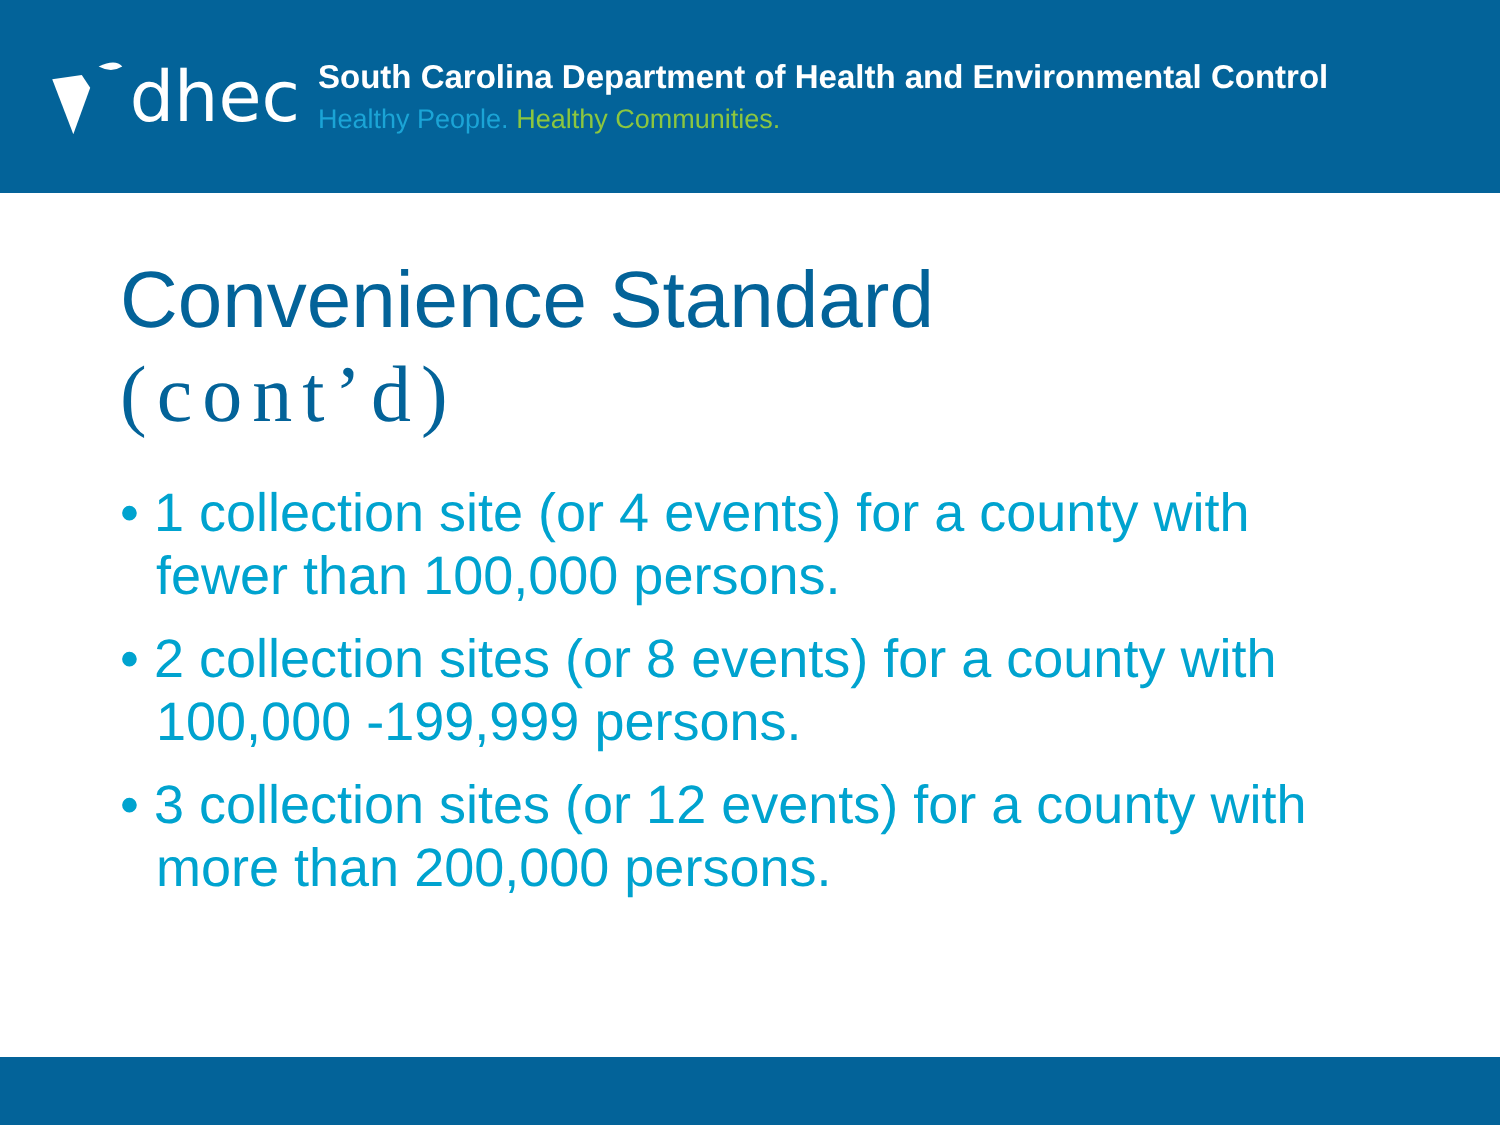dhec
South Carolina Department of Health and Environmental Control
Healthy People. Healthy Communities.
Convenience Standard
(cont’d)
• 1 collection site (or 4 events) for a county with fewer than 100,000 persons.
• 2 collection sites (or 8 events) for a county with 100,000 -199,999 persons.
• 3 collection sites (or 12 events) for a county with more than 200,000 persons.